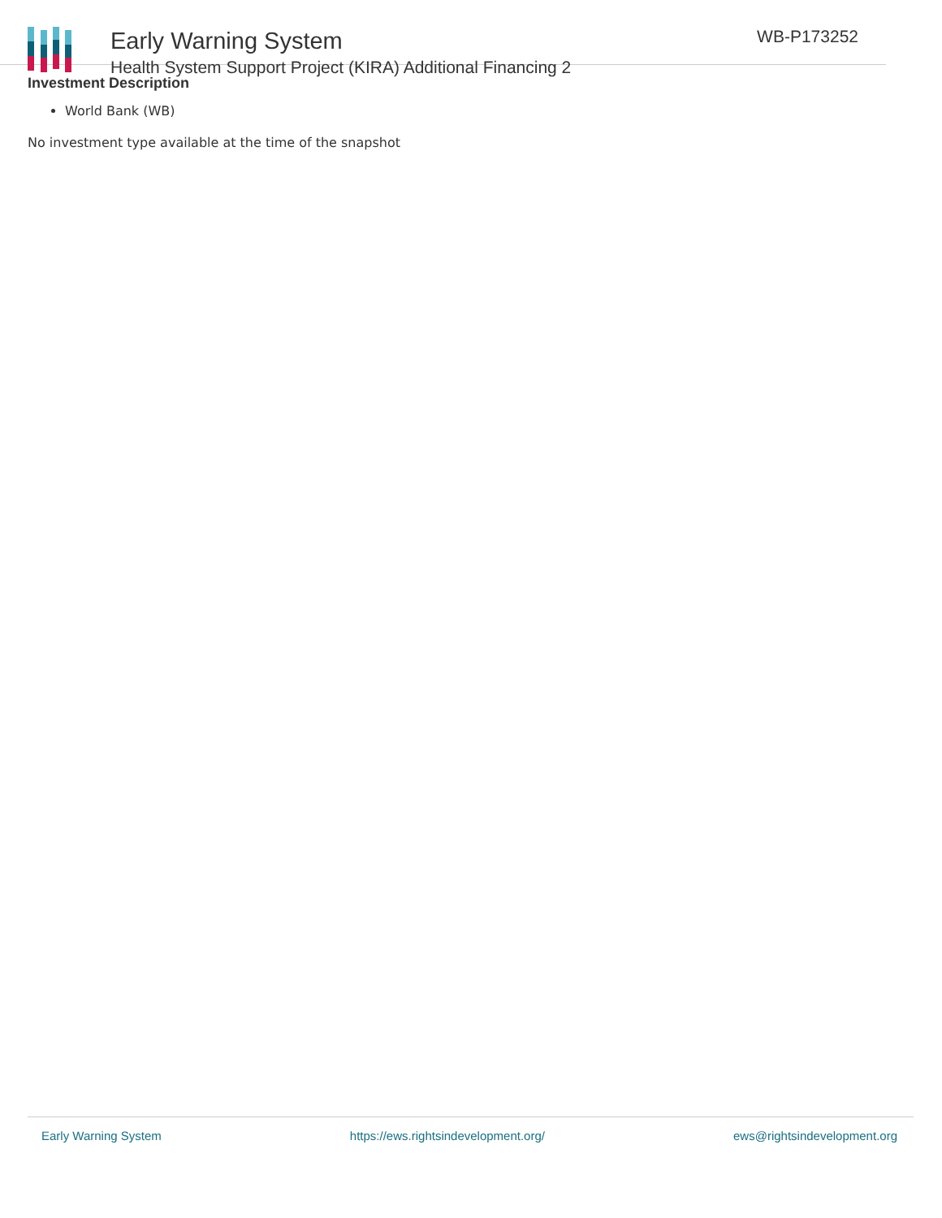Early Warning System
Health System Support Project (KIRA) Additional Financing 2
WB-P173252
Investment Description
World Bank (WB)
No investment type available at the time of the snapshot
Early Warning System https://ews.rightsindevelopment.org/ ews@rightsindevelopment.org